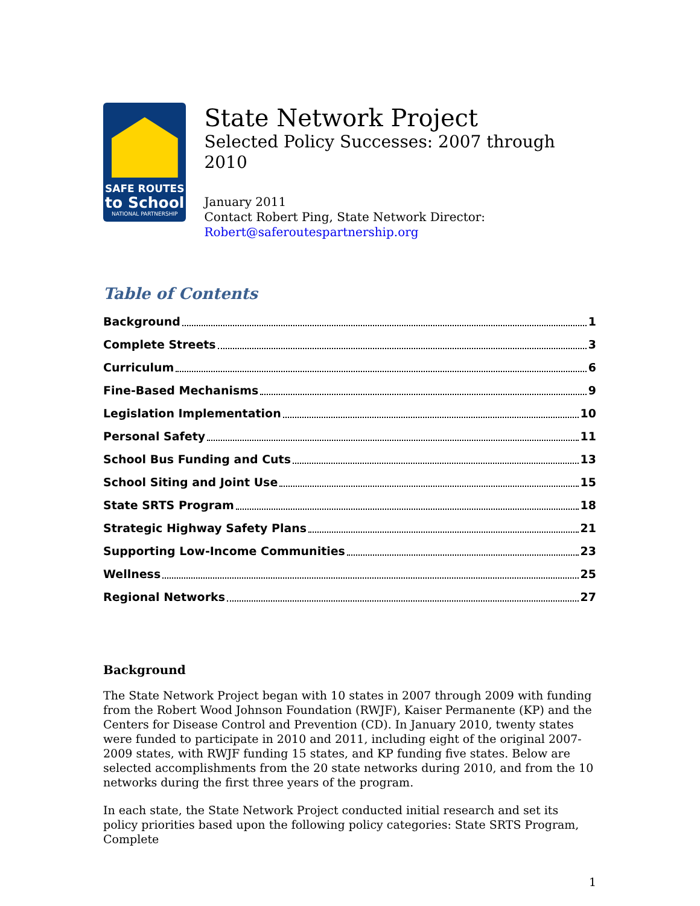SAFE ROUTES
to School
NATIONAL PARTNERSHIP
State Network Project
Selected Policy Successes: 2007 through 2010
January 2011
Contact Robert Ping, State Network Director:
Robert@saferoutespartnership.org
Table of Contents
Background 1
Complete Streets 3
Curriculum 6
Fine-Based Mechanisms 9
Legislation Implementation 10
Personal Safety 11
School Bus Funding and Cuts 13
School Siting and Joint Use 15
State SRTS Program 18
Strategic Highway Safety Plans 21
Supporting Low-Income Communities 23
Wellness 25
Regional Networks 27
Background
The State Network Project began with 10 states in 2007 through 2009 with funding from the Robert Wood Johnson Foundation (RWJF), Kaiser Permanente (KP) and the Centers for Disease Control and Prevention (CD). In January 2010, twenty states were funded to participate in 2010 and 2011, including eight of the original 2007-2009 states, with RWJF funding 15 states, and KP funding five states. Below are selected accomplishments from the 20 state networks during 2010, and from the 10 networks during the first three years of the program.
In each state, the State Network Project conducted initial research and set its policy priorities based upon the following policy categories: State SRTS Program, Complete
1